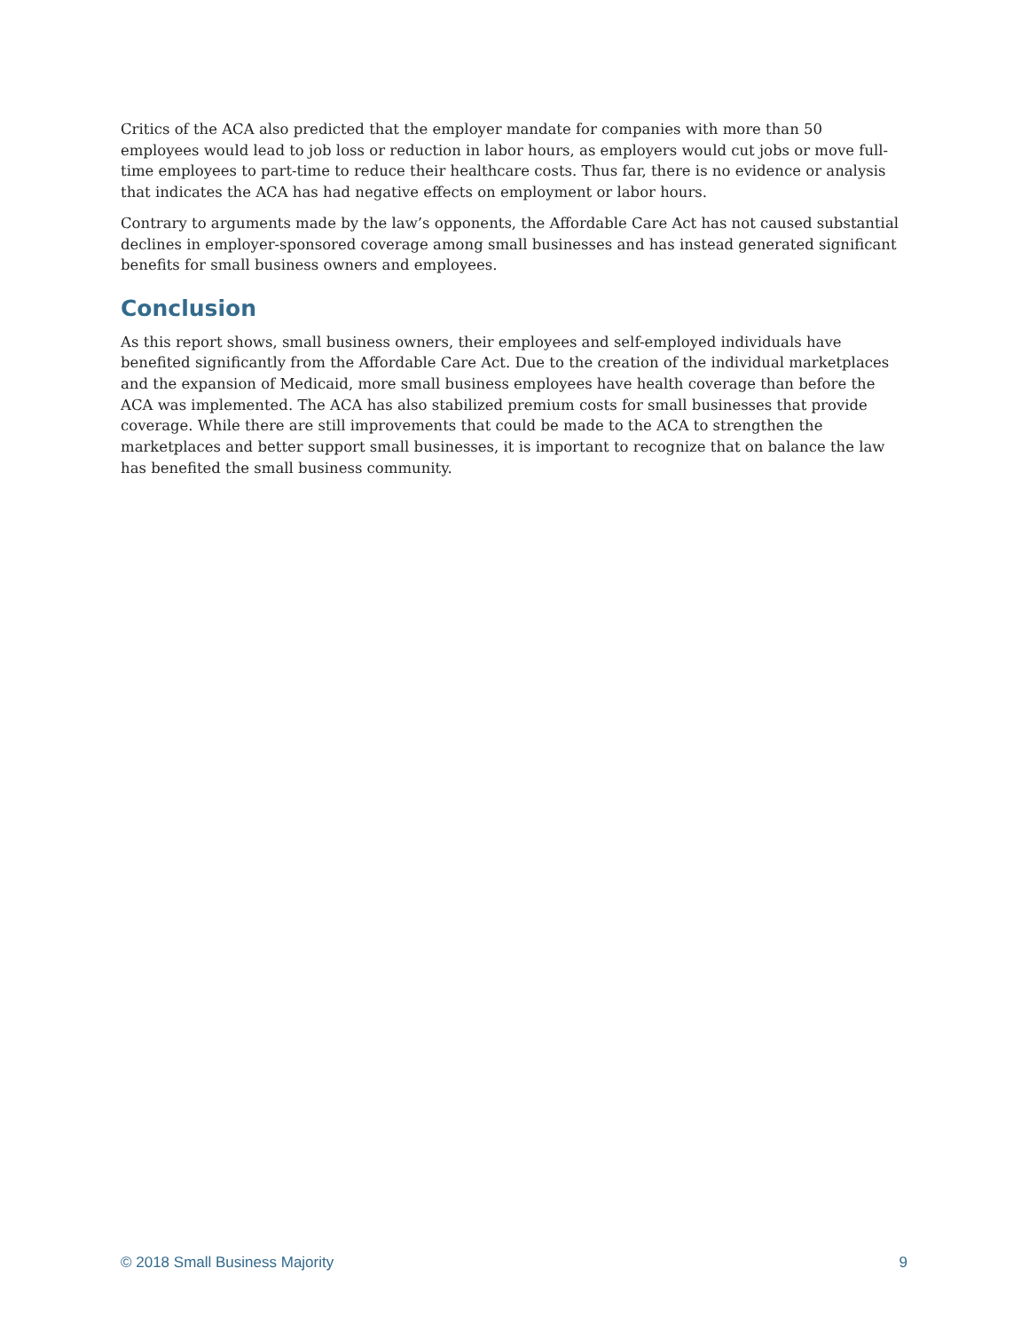Critics of the ACA also predicted that the employer mandate for companies with more than 50 employees would lead to job loss or reduction in labor hours, as employers would cut jobs or move full-time employees to part-time to reduce their healthcare costs. Thus far, there is no evidence or analysis that indicates the ACA has had negative effects on employment or labor hours.
Contrary to arguments made by the law’s opponents, the Affordable Care Act has not caused substantial declines in employer-sponsored coverage among small businesses and has instead generated significant benefits for small business owners and employees.
Conclusion
As this report shows, small business owners, their employees and self-employed individuals have benefited significantly from the Affordable Care Act. Due to the creation of the individual marketplaces and the expansion of Medicaid, more small business employees have health coverage than before the ACA was implemented. The ACA has also stabilized premium costs for small businesses that provide coverage. While there are still improvements that could be made to the ACA to strengthen the marketplaces and better support small businesses, it is important to recognize that on balance the law has benefited the small business community.
© 2018 Small Business Majority 9